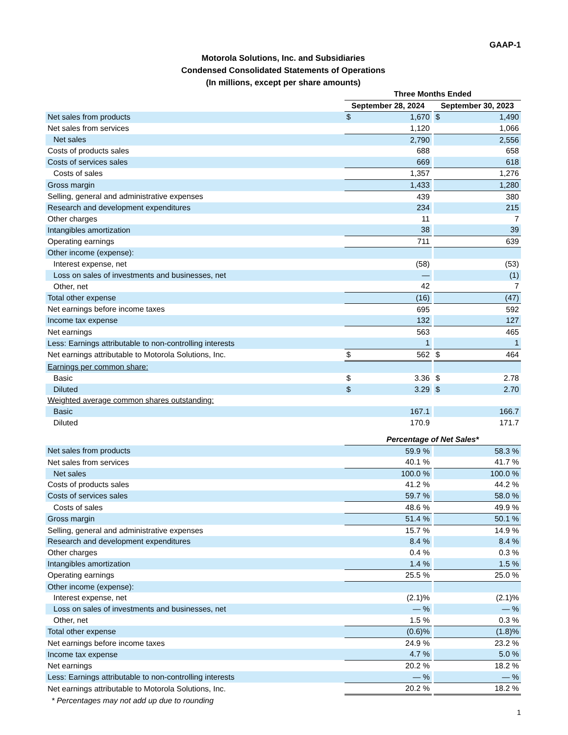GAAP-1
Motorola Solutions, Inc. and Subsidiaries
Condensed Consolidated Statements of Operations
(In millions, except per share amounts)
| | Three Months Ended | | | | |
| | September 28, 2024 | | | September 30, 2023 | |
| Net sales from products | $ | 1,670 | | $ | 1,490 |
| Net sales from services | | 1,120 | | | 1,066 |
| Net sales | | 2,790 | | | 2,556 |
| Costs of products sales | | 688 | | | 658 |
| Costs of services sales | | 669 | | | 618 |
| Costs of sales | | 1,357 | | | 1,276 |
| Gross margin | | 1,433 | | | 1,280 |
| Selling, general and administrative expenses | | 439 | | | 380 |
| Research and development expenditures | | 234 | | | 215 |
| Other charges | | 11 | | | 7 |
| Intangibles amortization | | 38 | | | 39 |
| Operating earnings | | 711 | | | 639 |
| Other income (expense): | | | | | |
| Interest expense, net | | (58) | | | (53) |
| Loss on sales of investments and businesses, net | | — | | | (1) |
| Other, net | | 42 | | | 7 |
| Total other expense | | (16) | | | (47) |
| Net earnings before income taxes | | 695 | | | 592 |
| Income tax expense | | 132 | | | 127 |
| Net earnings | | 563 | | | 465 |
| Less: Earnings attributable to non-controlling interests | | 1 | | | 1 |
| Net earnings attributable to Motorola Solutions, Inc. | $ | 562 | | $ | 464 |
| Earnings per common share: | | | | | |
| Basic | $ | 3.36 | | $ | 2.78 |
| Diluted | $ | 3.29 | | $ | 2.70 |
| Weighted average common shares outstanding: | | | | | |
| Basic | | 167.1 | | | 166.7 |
| Diluted | | 170.9 | | | 171.7 |
| | Percentage of Net Sales* | | | | |
| Net sales from products | | 59.9 % | | | 58.3 % |
| Net sales from services | | 40.1 % | | | 41.7 % |
| Net sales | | 100.0 % | | | 100.0 % |
| Costs of products sales | | 41.2 % | | | 44.2 % |
| Costs of services sales | | 59.7 % | | | 58.0 % |
| Costs of sales | | 48.6 % | | | 49.9 % |
| Gross margin | | 51.4 % | | | 50.1 % |
| Selling, general and administrative expenses | | 15.7 % | | | 14.9 % |
| Research and development expenditures | | 8.4 % | | | 8.4 % |
| Other charges | | 0.4 % | | | 0.3 % |
| Intangibles amortization | | 1.4 % | | | 1.5 % |
| Operating earnings | | 25.5 % | | | 25.0 % |
| Other income (expense): | | | | | |
| Interest expense, net | | (2.1)% | | | (2.1)% |
| Loss on sales of investments and businesses, net | | — % | | | — % |
| Other, net | | 1.5 % | | | 0.3 % |
| Total other expense | | (0.6)% | | | (1.8)% |
| Net earnings before income taxes | | 24.9 % | | | 23.2 % |
| Income tax expense | | 4.7 % | | | 5.0 % |
| Net earnings | | 20.2 % | | | 18.2 % |
| Less: Earnings attributable to non-controlling interests | | — % | | | — % |
| Net earnings attributable to Motorola Solutions, Inc. | | 20.2 % | | | 18.2 % |
* Percentages may not add up due to rounding
1